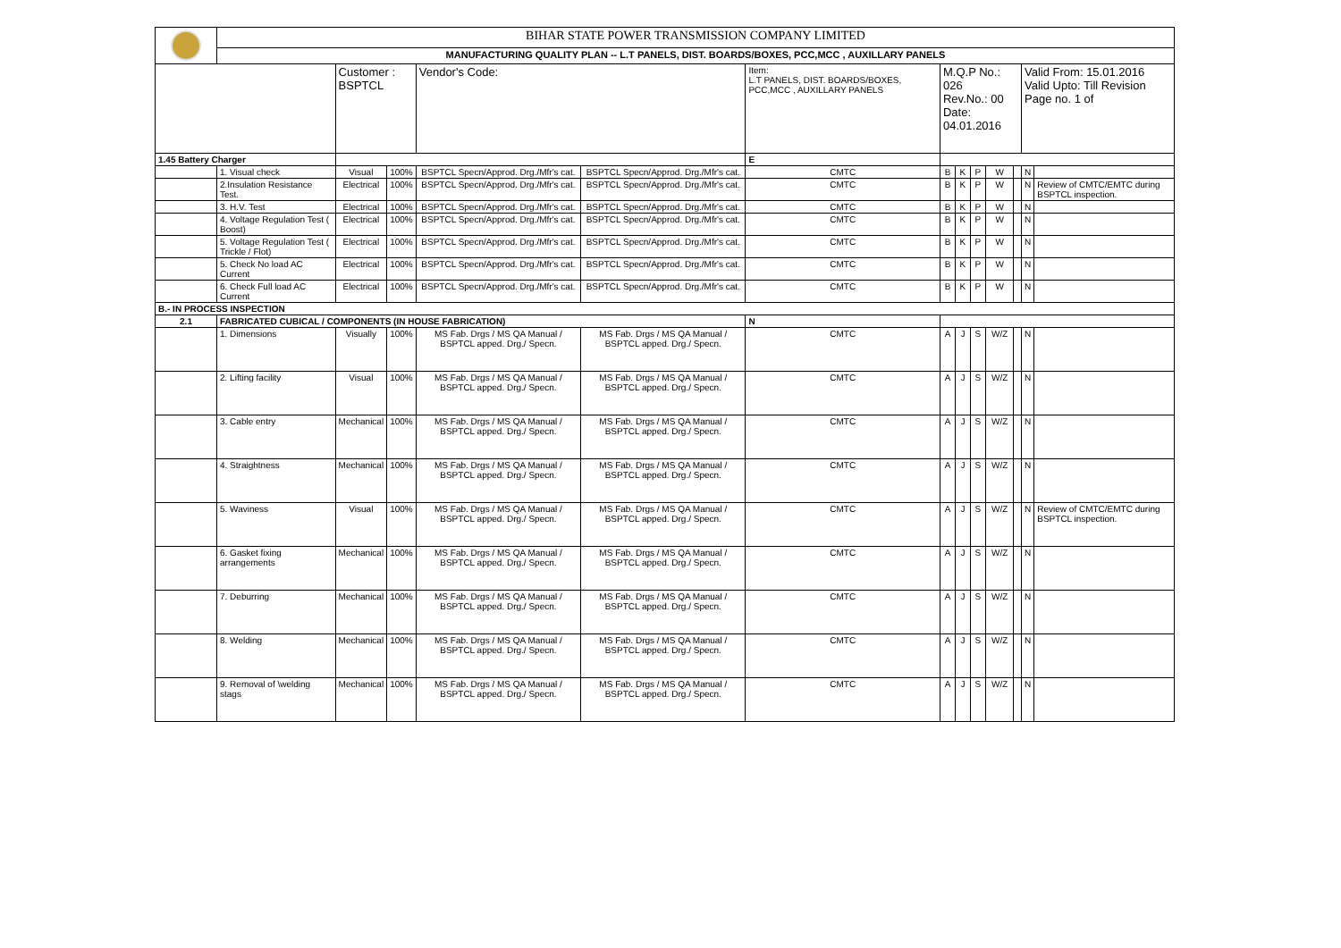| | BIHAR STATE POWER TRANSMISSION COMPANY LIMITED | | | | | | | | | | | | |
| | MANUFACTURING QUALITY PLAN -- L.T PANELS, DIST. BOARDS/BOXES, PCC,MCC , AUXILLARY PANELS | | | | | | | | | | | | |
| | | Customer : BSPTCL | | Vendor's Code: | | Item: L.T PANELS, DIST. BOARDS/BOXES, PCC,MCC , AUXILLARY PANELS | M.Q.P No.: 026 Rev.No.: 00 Date: 04.01.2016 | | | | | Valid From: 15.01.2016 Valid Upto: Till Revision Page no. 1 of | |
| 1.45 Battery Charger | | | | | | E | | | | | | | |
| | 1. Visual check | Visual | 100% | BSPTCL Specn/Approd. Drg./Mfr's cat. | BSPTCL Specn/Approd. Drg./Mfr's cat. | CMTC | B | K | P | W | | N | |
| | 2.Insulation Resistance Test. | Electrical | 100% | BSPTCL Specn/Approd. Drg./Mfr's cat. | BSPTCL Specn/Approd. Drg./Mfr's cat. | CMTC | B | K | P | W | | N | Review of CMTC/EMTC during BSPTCL inspection. |
| | 3. H.V. Test | Electrical | 100% | BSPTCL Specn/Approd. Drg./Mfr's cat. | BSPTCL Specn/Approd. Drg./Mfr's cat. | CMTC | B | K | P | W | | N | |
| | 4. Voltage Regulation Test ( Boost) | Electrical | 100% | BSPTCL Specn/Approd. Drg./Mfr's cat. | BSPTCL Specn/Approd. Drg./Mfr's cat. | CMTC | B | K | P | W | | N | |
| | 5. Voltage Regulation Test ( Trickle / Flot) | Electrical | 100% | BSPTCL Specn/Approd. Drg./Mfr's cat. | BSPTCL Specn/Approd. Drg./Mfr's cat. | CMTC | B | K | P | W | | N | |
| | 5. Check No load AC Current | Electrical | 100% | BSPTCL Specn/Approd. Drg./Mfr's cat. | BSPTCL Specn/Approd. Drg./Mfr's cat. | CMTC | B | K | P | W | | N | |
| | 6. Check Full load AC Current | Electrical | 100% | BSPTCL Specn/Approd. Drg./Mfr's cat. | BSPTCL Specn/Approd. Drg./Mfr's cat. | CMTC | B | K | P | W | | N | |
| B.- IN PROCESS INSPECTION | | | | | | | | | | | | | |
| 2.1 | FABRICATED CUBICAL / COMPONENTS (IN HOUSE FABRICATION) | | | | | N | | | | | | | |
| | 1. Dimensions | Visually | 100% | MS Fab. Drgs / MS QA Manual / BSPTCL apped. Drg./ Specn. | MS Fab. Drgs / MS QA Manual / BSPTCL apped. Drg./ Specn. | CMTC | A | J | S | W/Z | | N | |
| | 2. Lifting facility | Visual | 100% | MS Fab. Drgs / MS QA Manual / BSPTCL apped. Drg./ Specn. | MS Fab. Drgs / MS QA Manual / BSPTCL apped. Drg./ Specn. | CMTC | A | J | S | W/Z | | N | |
| | 3. Cable entry | Mechanical | 100% | MS Fab. Drgs / MS QA Manual / BSPTCL apped. Drg./ Specn. | MS Fab. Drgs / MS QA Manual / BSPTCL apped. Drg./ Specn. | CMTC | A | J | S | W/Z | | N | |
| | 4. Straightness | Mechanical | 100% | MS Fab. Drgs / MS QA Manual / BSPTCL apped. Drg./ Specn. | MS Fab. Drgs / MS QA Manual / BSPTCL apped. Drg./ Specn. | CMTC | A | J | S | W/Z | | N | |
| | 5. Waviness | Visual | 100% | MS Fab. Drgs / MS QA Manual / BSPTCL apped. Drg./ Specn. | MS Fab. Drgs / MS QA Manual / BSPTCL apped. Drg./ Specn. | CMTC | A | J | S | W/Z | | N | Review of CMTC/EMTC during BSPTCL inspection. |
| | 6. Gasket fixing arrangements | Mechanical | 100% | MS Fab. Drgs / MS QA Manual / BSPTCL apped. Drg./ Specn. | MS Fab. Drgs / MS QA Manual / BSPTCL apped. Drg./ Specn. | CMTC | A | J | S | W/Z | | N | |
| | 7. Deburring | Mechanical | 100% | MS Fab. Drgs / MS QA Manual / BSPTCL apped. Drg./ Specn. | MS Fab. Drgs / MS QA Manual / BSPTCL apped. Drg./ Specn. | CMTC | A | J | S | W/Z | | N | |
| | 8. Welding | Mechanical | 100% | MS Fab. Drgs / MS QA Manual / BSPTCL apped. Drg./ Specn. | MS Fab. Drgs / MS QA Manual / BSPTCL apped. Drg./ Specn. | CMTC | A | J | S | W/Z | | N | |
| | 9. Removal of \welding stags | Mechanical | 100% | MS Fab. Drgs / MS QA Manual / BSPTCL apped. Drg./ Specn. | MS Fab. Drgs / MS QA Manual / BSPTCL apped. Drg./ Specn. | CMTC | A | J | S | W/Z | | N | |